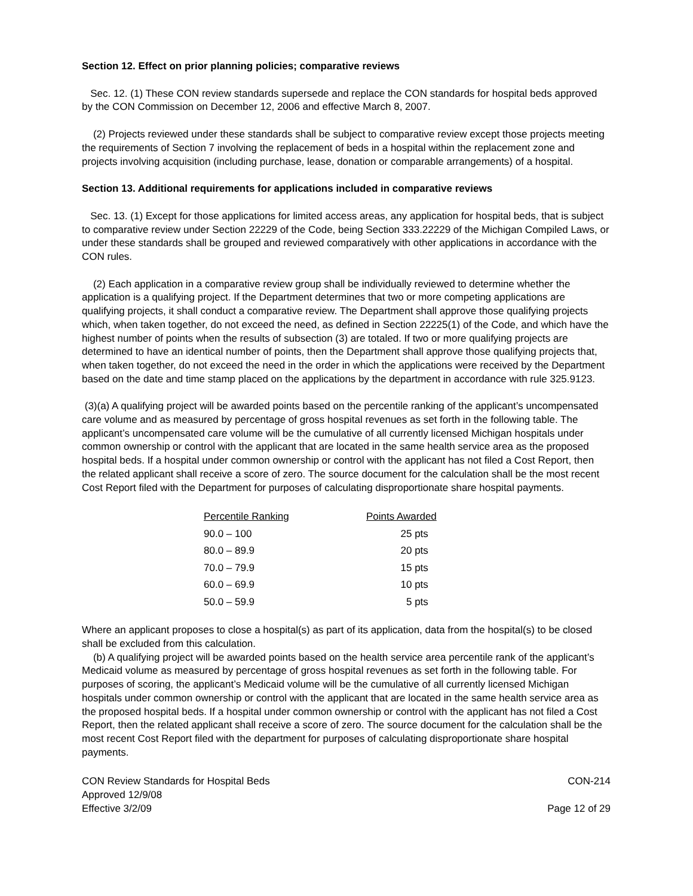Section 12. Effect on prior planning policies; comparative reviews
Sec. 12. (1) These CON review standards supersede and replace the CON standards for hospital beds approved by the CON Commission on December 12, 2006 and effective March 8, 2007.
(2) Projects reviewed under these standards shall be subject to comparative review except those projects meeting the requirements of Section 7 involving the replacement of beds in a hospital within the replacement zone and projects involving acquisition (including purchase, lease, donation or comparable arrangements) of a hospital.
Section 13. Additional requirements for applications included in comparative reviews
Sec. 13. (1) Except for those applications for limited access areas, any application for hospital beds, that is subject to comparative review under Section 22229 of the Code, being Section 333.22229 of the Michigan Compiled Laws, or under these standards shall be grouped and reviewed comparatively with other applications in accordance with the CON rules.
(2) Each application in a comparative review group shall be individually reviewed to determine whether the application is a qualifying project. If the Department determines that two or more competing applications are qualifying projects, it shall conduct a comparative review. The Department shall approve those qualifying projects which, when taken together, do not exceed the need, as defined in Section 22225(1) of the Code, and which have the highest number of points when the results of subsection (3) are totaled. If two or more qualifying projects are determined to have an identical number of points, then the Department shall approve those qualifying projects that, when taken together, do not exceed the need in the order in which the applications were received by the Department based on the date and time stamp placed on the applications by the department in accordance with rule 325.9123.
(3)(a) A qualifying project will be awarded points based on the percentile ranking of the applicant’s uncompensated care volume and as measured by percentage of gross hospital revenues as set forth in the following table. The applicant’s uncompensated care volume will be the cumulative of all currently licensed Michigan hospitals under common ownership or control with the applicant that are located in the same health service area as the proposed hospital beds. If a hospital under common ownership or control with the applicant has not filed a Cost Report, then the related applicant shall receive a score of zero. The source document for the calculation shall be the most recent Cost Report filed with the Department for purposes of calculating disproportionate share hospital payments.
| Percentile Ranking | Points Awarded |
| --- | --- |
| 90.0 – 100 | 25 pts |
| 80.0 – 89.9 | 20 pts |
| 70.0 – 79.9 | 15 pts |
| 60.0 – 69.9 | 10 pts |
| 50.0 – 59.9 | 5 pts |
Where an applicant proposes to close a hospital(s) as part of its application, data from the hospital(s) to be closed shall be excluded from this calculation.
(b) A qualifying project will be awarded points based on the health service area percentile rank of the applicant’s Medicaid volume as measured by percentage of gross hospital revenues as set forth in the following table. For purposes of scoring, the applicant’s Medicaid volume will be the cumulative of all currently licensed Michigan hospitals under common ownership or control with the applicant that are located in the same health service area as the proposed hospital beds. If a hospital under common ownership or control with the applicant has not filed a Cost Report, then the related applicant shall receive a score of zero. The source document for the calculation shall be the most recent Cost Report filed with the department for purposes of calculating disproportionate share hospital payments.
CON Review Standards for Hospital Beds
Approved 12/9/08
Effective 3/2/09
CON-214
Page 12 of 29